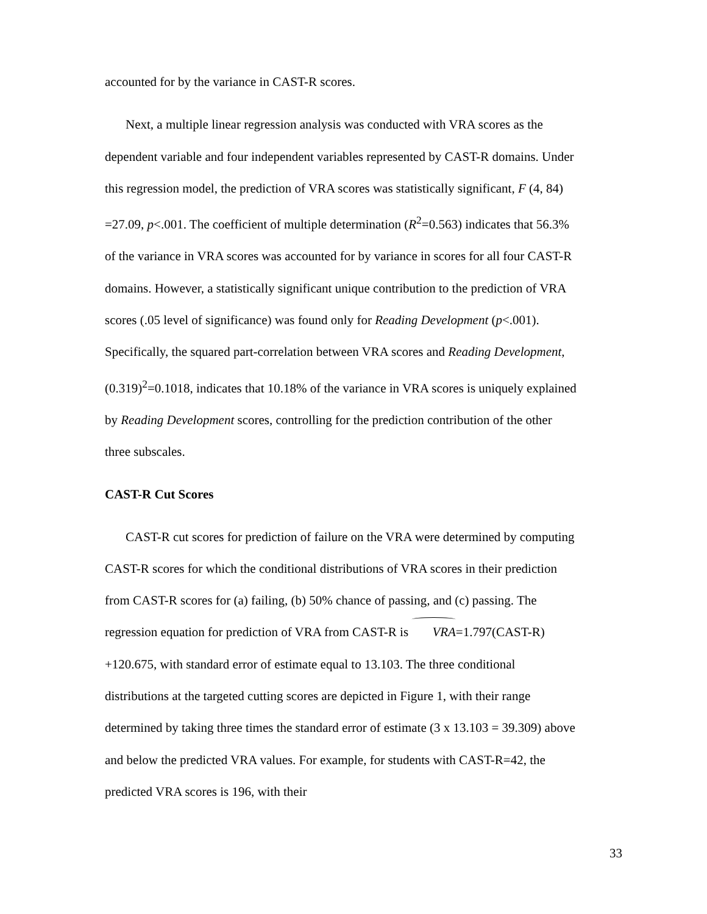accounted for by the variance in CAST-R scores.
Next, a multiple linear regression analysis was conducted with VRA scores as the dependent variable and four independent variables represented by CAST-R domains. Under this regression model, the prediction of VRA scores was statistically significant, F (4, 84) =27.09, p<.001. The coefficient of multiple determination (R<sup>2</sup>=0.563) indicates that 56.3% of the variance in VRA scores was accounted for by variance in scores for all four CAST-R domains. However, a statistically significant unique contribution to the prediction of VRA scores (.05 level of significance) was found only for Reading Development (p<.001). Specifically, the squared part-correlation between VRA scores and Reading Development, (0.319)<sup>2</sup>=0.1018, indicates that 10.18% of the variance in VRA scores is uniquely explained by Reading Development scores, controlling for the prediction contribution of the other three subscales.
CAST-R Cut Scores
CAST-R cut scores for prediction of failure on the VRA were determined by computing CAST-R scores for which the conditional distributions of VRA scores in their prediction from CAST-R scores for (a) failing, (b) 50% chance of passing, and (c) passing. The regression equation for prediction of VRA from CAST-R is VRA=1.797(CAST-R) +120.675, with standard error of estimate equal to 13.103. The three conditional distributions at the targeted cutting scores are depicted in Figure 1, with their range determined by taking three times the standard error of estimate (3 x 13.103 = 39.309) above and below the predicted VRA values. For example, for students with CAST-R=42, the predicted VRA scores is 196, with their
33